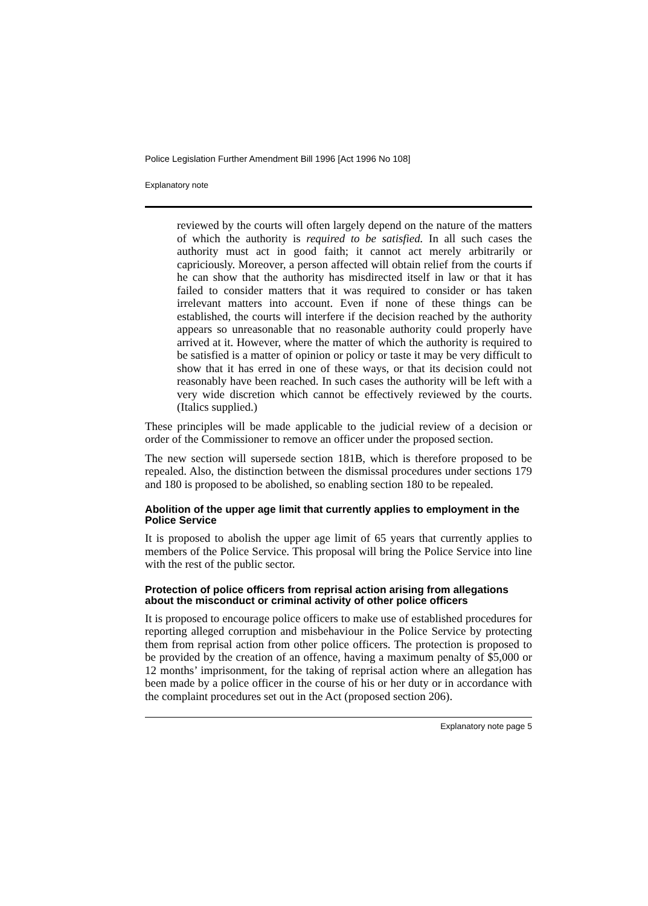Police Legislation Further Amendment Bill 1996 [Act 1996 No 108]
Explanatory note
reviewed by the courts will often largely depend on the nature of the matters of which the authority is required to be satisfied. In all such cases the authority must act in good faith; it cannot act merely arbitrarily or capriciously. Moreover, a person affected will obtain relief from the courts if he can show that the authority has misdirected itself in law or that it has failed to consider matters that it was required to consider or has taken irrelevant matters into account. Even if none of these things can be established, the courts will interfere if the decision reached by the authority appears so unreasonable that no reasonable authority could properly have arrived at it. However, where the matter of which the authority is required to be satisfied is a matter of opinion or policy or taste it may be very difficult to show that it has erred in one of these ways, or that its decision could not reasonably have been reached. In such cases the authority will be left with a very wide discretion which cannot be effectively reviewed by the courts. (Italics supplied.)
These principles will be made applicable to the judicial review of a decision or order of the Commissioner to remove an officer under the proposed section.
The new section will supersede section 181B, which is therefore proposed to be repealed. Also, the distinction between the dismissal procedures under sections 179 and 180 is proposed to be abolished, so enabling section 180 to be repealed.
Abolition of the upper age limit that currently applies to employment in the Police Service
It is proposed to abolish the upper age limit of 65 years that currently applies to members of the Police Service. This proposal will bring the Police Service into line with the rest of the public sector.
Protection of police officers from reprisal action arising from allegations about the misconduct or criminal activity of other police officers
It is proposed to encourage police officers to make use of established procedures for reporting alleged corruption and misbehaviour in the Police Service by protecting them from reprisal action from other police officers. The protection is proposed to be provided by the creation of an offence, having a maximum penalty of $5,000 or 12 months’ imprisonment, for the taking of reprisal action where an allegation has been made by a police officer in the course of his or her duty or in accordance with the complaint procedures set out in the Act (proposed section 206).
Explanatory note page 5